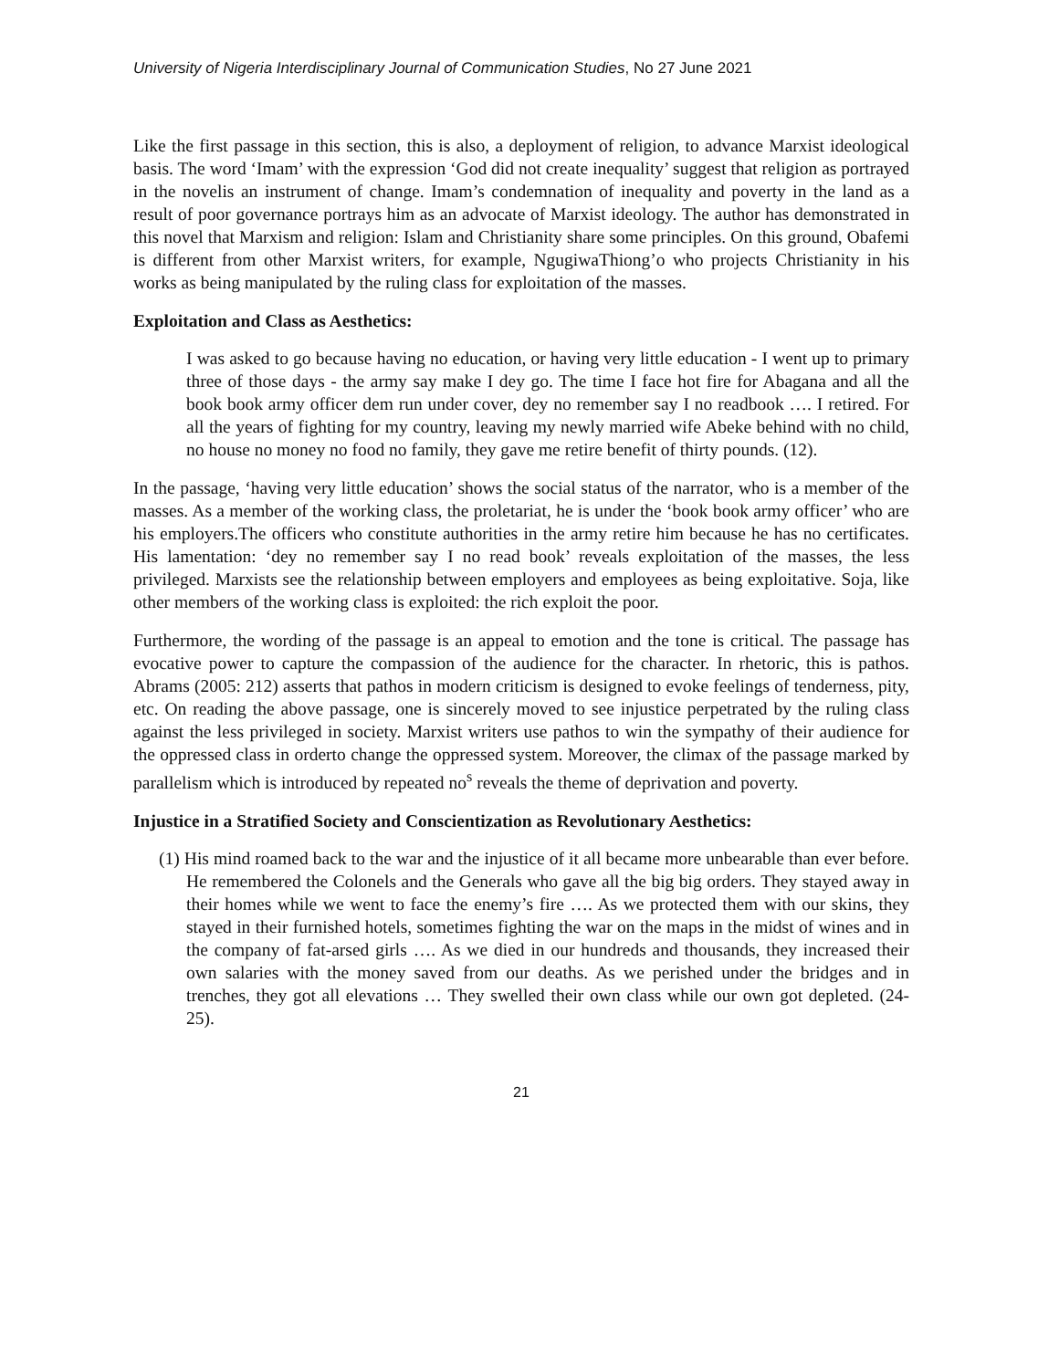University of Nigeria Interdisciplinary Journal of Communication Studies, No 27 June 2021
Like the first passage in this section, this is also, a deployment of religion, to advance Marxist ideological basis. The word ‘Imam’ with the expression ‘God did not create inequality’ suggest that religion as portrayed in the novelis an instrument of change. Imam’s condemnation of inequality and poverty in the land as a result of poor governance portrays him as an advocate of Marxist ideology. The author has demonstrated in this novel that Marxism and religion: Islam and Christianity share some principles. On this ground, Obafemi is different from other Marxist writers, for example, NgugiwaThiong’o who projects Christianity in his works as being manipulated by the ruling class for exploitation of the masses.
Exploitation and Class as Aesthetics:
I was asked to go because having no education, or having very little education - I went up to primary three of those days - the army say make I dey go. The time I face hot fire for Abagana and all the book book army officer dem run under cover, dey no remember say I no readbook …. I retired. For all the years of fighting for my country, leaving my newly married wife Abeke behind with no child, no house no money no food no family, they gave me retire benefit of thirty pounds. (12).
In the passage, ‘having very little education’ shows the social status of the narrator, who is a member of the masses. As a member of the working class, the proletariat, he is under the ‘book book army officer’ who are his employers.The officers who constitute authorities in the army retire him because he has no certificates. His lamentation: ‘dey no remember say I no read book’ reveals exploitation of the masses, the less privileged. Marxists see the relationship between employers and employees as being exploitative. Soja, like other members of the working class is exploited: the rich exploit the poor.
Furthermore, the wording of the passage is an appeal to emotion and the tone is critical. The passage has evocative power to capture the compassion of the audience for the character. In rhetoric, this is pathos. Abrams (2005: 212) asserts that pathos in modern criticism is designed to evoke feelings of tenderness, pity, etc. On reading the above passage, one is sincerely moved to see injustice perpetrated by the ruling class against the less privileged in society. Marxist writers use pathos to win the sympathy of their audience for the oppressed class in orderto change the oppressed system. Moreover, the climax of the passage marked by parallelism which is introduced by repeated no<sup>s</sup> reveals the theme of deprivation and poverty.
Injustice in a Stratified Society and Conscientization as Revolutionary Aesthetics:
(1) His mind roamed back to the war and the injustice of it all became more unbearable than ever before. He remembered the Colonels and the Generals who gave all the big big orders. They stayed away in their homes while we went to face the enemy’s fire …. As we protected them with our skins, they stayed in their furnished hotels, sometimes fighting the war on the maps in the midst of wines and in the company of fat-arsed girls …. As we died in our hundreds and thousands, they increased their own salaries with the money saved from our deaths. As we perished under the bridges and in trenches, they got all elevations … They swelled their own class while our own got depleted. (24-25).
21